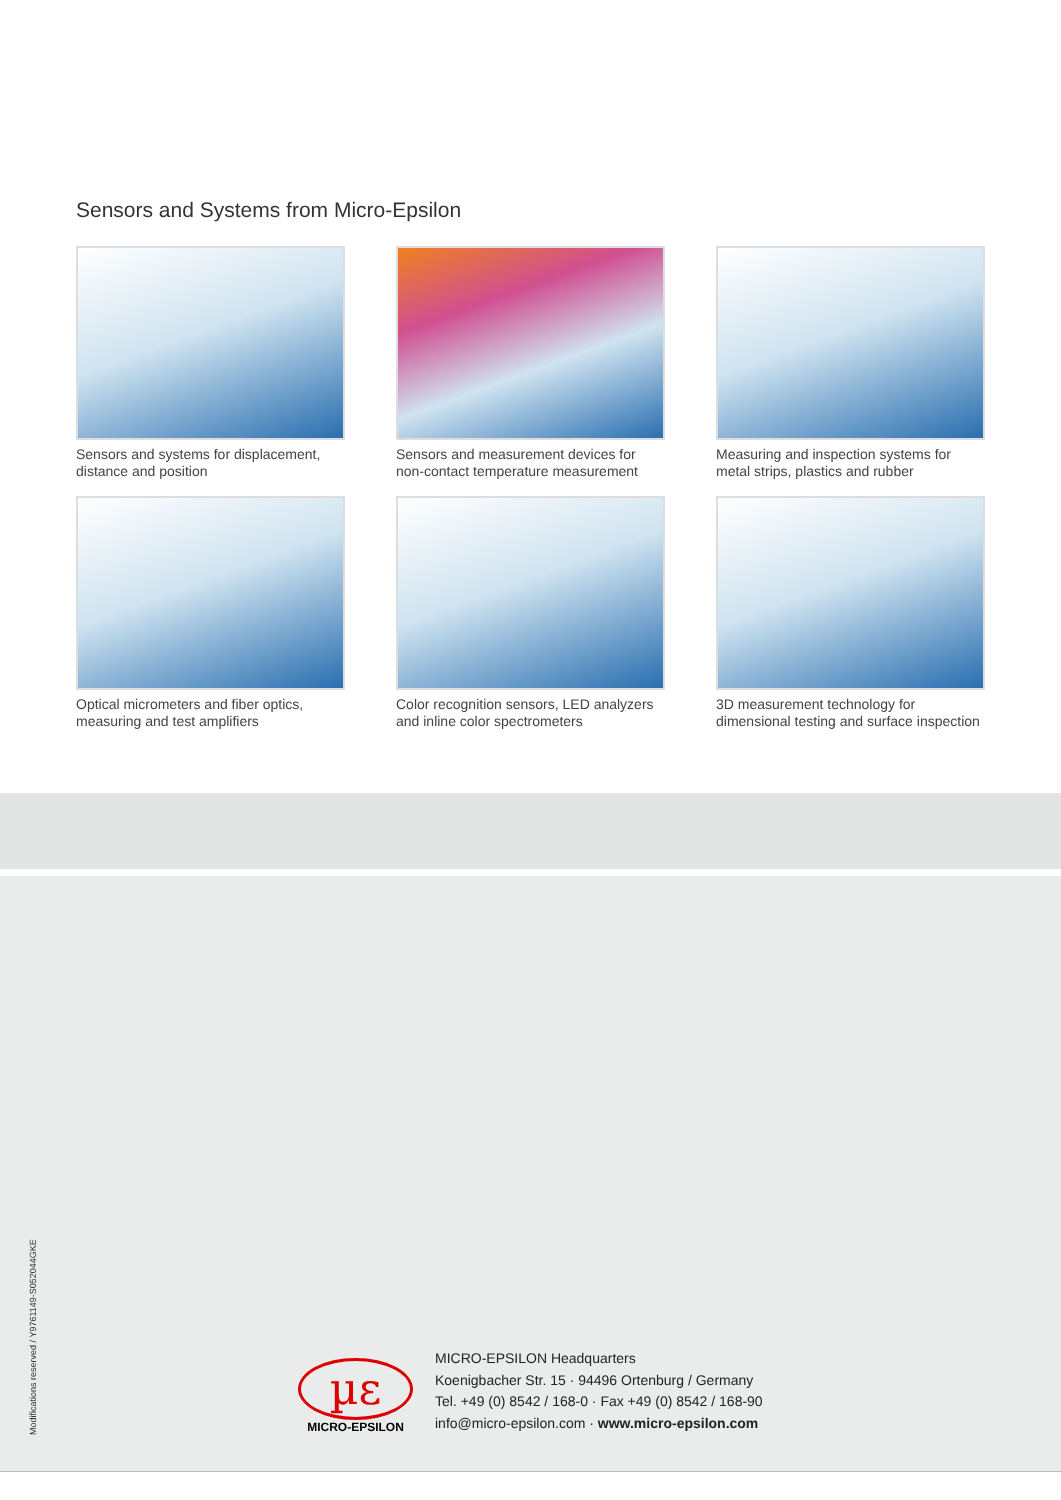Sensors and Systems from Micro-Epsilon
Sensors and systems for displacement,
distance and position
Sensors and measurement devices for
non-contact temperature measurement
Measuring and inspection systems for
metal strips, plastics and rubber
Optical micrometers and fiber optics,
measuring and test amplifiers
Color recognition sensors, LED analyzers
and inline color spectrometers
3D measurement technology for
dimensional testing and surface inspection
Modifications reserved / Y9761149-S052044GKE
µε
MICRO-EPSILON
MICRO-EPSILON Headquarters
Koenigbacher Str. 15 · 94496 Ortenburg / Germany
Tel. +49 (0) 8542 / 168-0 · Fax +49 (0) 8542 / 168-90
info@micro-epsilon.com · www.micro-epsilon.com